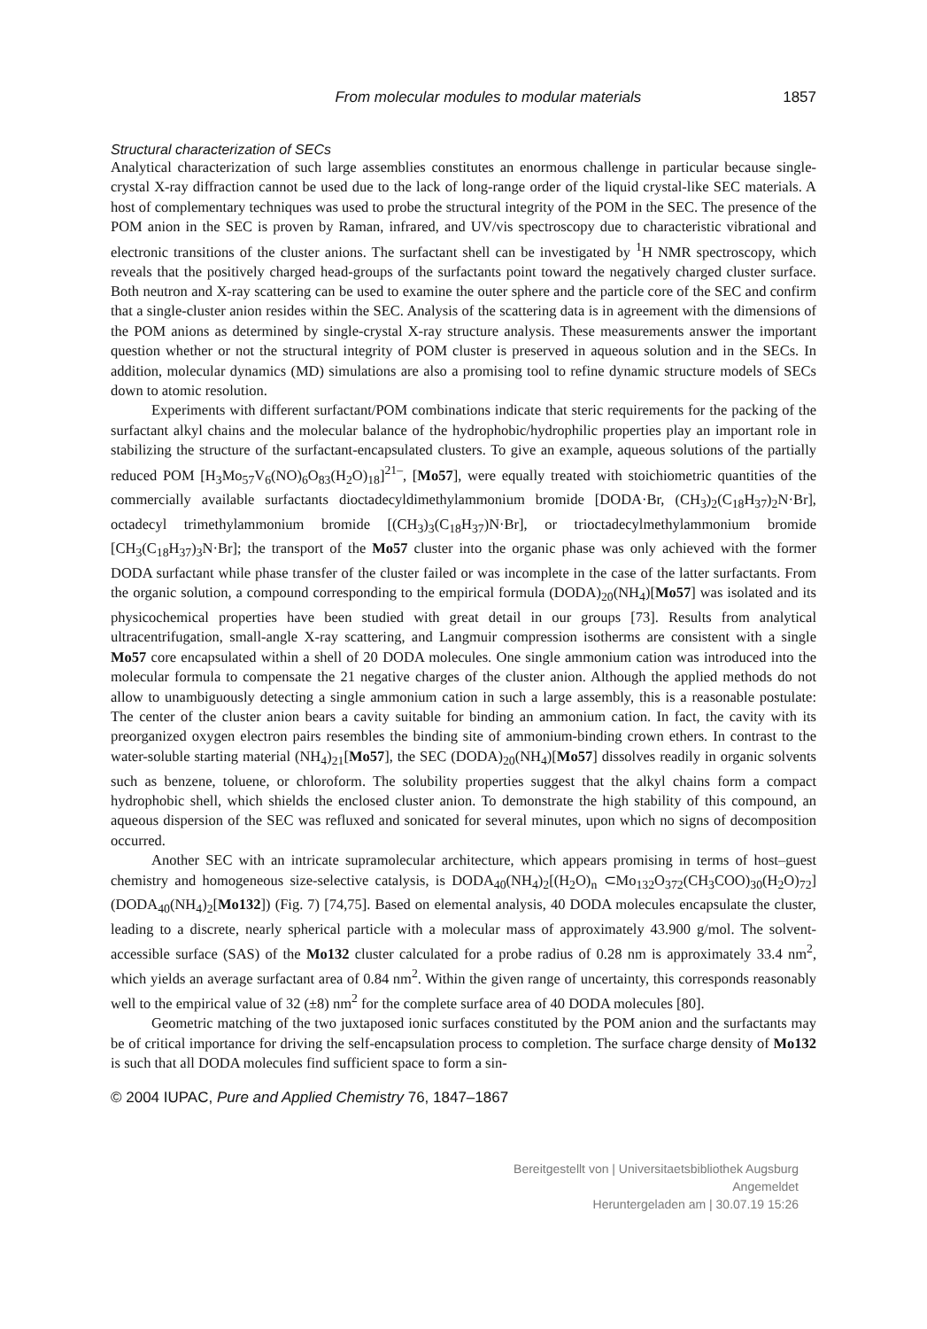From molecular modules to modular materials 1857
Structural characterization of SECs
Analytical characterization of such large assemblies constitutes an enormous challenge in particular because single-crystal X-ray diffraction cannot be used due to the lack of long-range order of the liquid crystal-like SEC materials. A host of complementary techniques was used to probe the structural integrity of the POM in the SEC. The presence of the POM anion in the SEC is proven by Raman, infrared, and UV/vis spectroscopy due to characteristic vibrational and electronic transitions of the cluster anions. The surfactant shell can be investigated by <sup>1</sup>H NMR spectroscopy, which reveals that the positively charged head-groups of the surfactants point toward the negatively charged cluster surface. Both neutron and X-ray scattering can be used to examine the outer sphere and the particle core of the SEC and confirm that a single-cluster anion resides within the SEC. Analysis of the scattering data is in agreement with the dimensions of the POM anions as determined by single-crystal X-ray structure analysis. These measurements answer the important question whether or not the structural integrity of POM cluster is preserved in aqueous solution and in the SECs. In addition, molecular dynamics (MD) simulations are also a promising tool to refine dynamic structure models of SECs down to atomic resolution.
Experiments with different surfactant/POM combinations indicate that steric requirements for the packing of the surfactant alkyl chains and the molecular balance of the hydrophobic/hydrophilic properties play an important role in stabilizing the structure of the surfactant-encapsulated clusters. To give an example, aqueous solutions of the partially reduced POM [H<sub>3</sub>Mo<sub>57</sub>V<sub>6</sub>(NO)<sub>6</sub>O<sub>83</sub>(H<sub>2</sub>O)<sub>18</sub>]<sup>21–</sup>, [Mo57], were equally treated with stoichiometric quantities of the commercially available surfactants dioctadecyldimethylammonium bromide [DODA·Br, (CH<sub>3</sub>)<sub>2</sub>(C<sub>18</sub>H<sub>37</sub>)<sub>2</sub>N·Br], octadecyl trimethylammonium bromide [(CH<sub>3</sub>)<sub>3</sub>(C<sub>18</sub>H<sub>37</sub>)N·Br], or trioctadecylmethylammonium bromide [CH<sub>3</sub>(C<sub>18</sub>H<sub>37</sub>)<sub>3</sub>N·Br]; the transport of the Mo57 cluster into the organic phase was only achieved with the former DODA surfactant while phase transfer of the cluster failed or was incomplete in the case of the latter surfactants. From the organic solution, a compound corresponding to the empirical formula (DODA)<sub>20</sub>(NH<sub>4</sub>)[Mo57] was isolated and its physicochemical properties have been studied with great detail in our groups [73]. Results from analytical ultracentrifugation, small-angle X-ray scattering, and Langmuir compression isotherms are consistent with a single Mo57 core encapsulated within a shell of 20 DODA molecules. One single ammonium cation was introduced into the molecular formula to compensate the 21 negative charges of the cluster anion. Although the applied methods do not allow to unambiguously detecting a single ammonium cation in such a large assembly, this is a reasonable postulate: The center of the cluster anion bears a cavity suitable for binding an ammonium cation. In fact, the cavity with its preorganized oxygen electron pairs resembles the binding site of ammonium-binding crown ethers. In contrast to the water-soluble starting material (NH<sub>4</sub>)<sub>21</sub>[Mo57], the SEC (DODA)<sub>20</sub>(NH<sub>4</sub>)[Mo57] dissolves readily in organic solvents such as benzene, toluene, or chloroform. The solubility properties suggest that the alkyl chains form a compact hydrophobic shell, which shields the enclosed cluster anion. To demonstrate the high stability of this compound, an aqueous dispersion of the SEC was refluxed and sonicated for several minutes, upon which no signs of decomposition occurred.
Another SEC with an intricate supramolecular architecture, which appears promising in terms of host–guest chemistry and homogeneous size-selective catalysis, is DODA<sub>40</sub>(NH<sub>4</sub>)<sub>2</sub>[(H<sub>2</sub>O)<sub>n</sub> ⊂Mo<sub>132</sub>O<sub>372</sub>(CH<sub>3</sub>COO)<sub>30</sub>(H<sub>2</sub>O)<sub>72</sub>] (DODA<sub>40</sub>(NH<sub>4</sub>)<sub>2</sub>[Mo132]) (Fig. 7) [74,75]. Based on elemental analysis, 40 DODA molecules encapsulate the cluster, leading to a discrete, nearly spherical particle with a molecular mass of approximately 43.900 g/mol. The solvent-accessible surface (SAS) of the Mo132 cluster calculated for a probe radius of 0.28 nm is approximately 33.4 nm<sup>2</sup>, which yields an average surfactant area of 0.84 nm<sup>2</sup>. Within the given range of uncertainty, this corresponds reasonably well to the empirical value of 32 (±8) nm<sup>2</sup> for the complete surface area of 40 DODA molecules [80].
Geometric matching of the two juxtaposed ionic surfaces constituted by the POM anion and the surfactants may be of critical importance for driving the self-encapsulation process to completion. The surface charge density of Mo132 is such that all DODA molecules find sufficient space to form a sin-
© 2004 IUPAC, Pure and Applied Chemistry 76, 1847–1867
Bereitgestellt von | Universitaetsbibliothek Augsburg
Angemeldet
Heruntergeladen am | 30.07.19 15:26